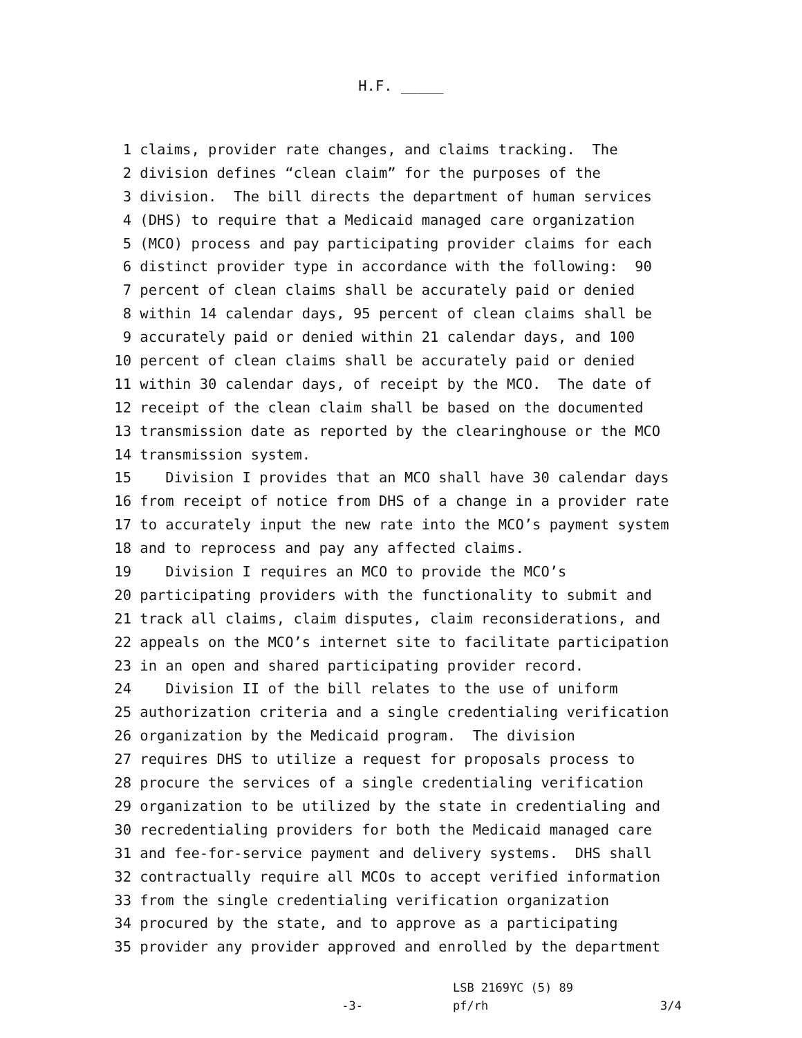H.F. _____
1 claims, provider rate changes, and claims tracking. The
2 division defines “clean claim” for the purposes of the
3 division. The bill directs the department of human services
4 (DHS) to require that a Medicaid managed care organization
5 (MCO) process and pay participating provider claims for each
6 distinct provider type in accordance with the following: 90
7 percent of clean claims shall be accurately paid or denied
8 within 14 calendar days, 95 percent of clean claims shall be
9 accurately paid or denied within 21 calendar days, and 100
10 percent of clean claims shall be accurately paid or denied
11 within 30 calendar days, of receipt by the MCO. The date of
12 receipt of the clean claim shall be based on the documented
13 transmission date as reported by the clearinghouse or the MCO
14 transmission system.
15 Division I provides that an MCO shall have 30 calendar days
16 from receipt of notice from DHS of a change in a provider rate
17 to accurately input the new rate into the MCO’s payment system
18 and to reprocess and pay any affected claims.
19 Division I requires an MCO to provide the MCO’s
20 participating providers with the functionality to submit and
21 track all claims, claim disputes, claim reconsiderations, and
22 appeals on the MCO’s internet site to facilitate participation
23 in an open and shared participating provider record.
24 Division II of the bill relates to the use of uniform
25 authorization criteria and a single credentialing verification
26 organization by the Medicaid program. The division
27 requires DHS to utilize a request for proposals process to
28 procure the services of a single credentialing verification
29 organization to be utilized by the state in credentialing and
30 recredentialing providers for both the Medicaid managed care
31 and fee-for-service payment and delivery systems. DHS shall
32 contractually require all MCOs to accept verified information
33 from the single credentialing verification organization
34 procured by the state, and to approve as a participating
35 provider any provider approved and enrolled by the department
-3-
LSB 2169YC (5) 89
pf/rh
3/4